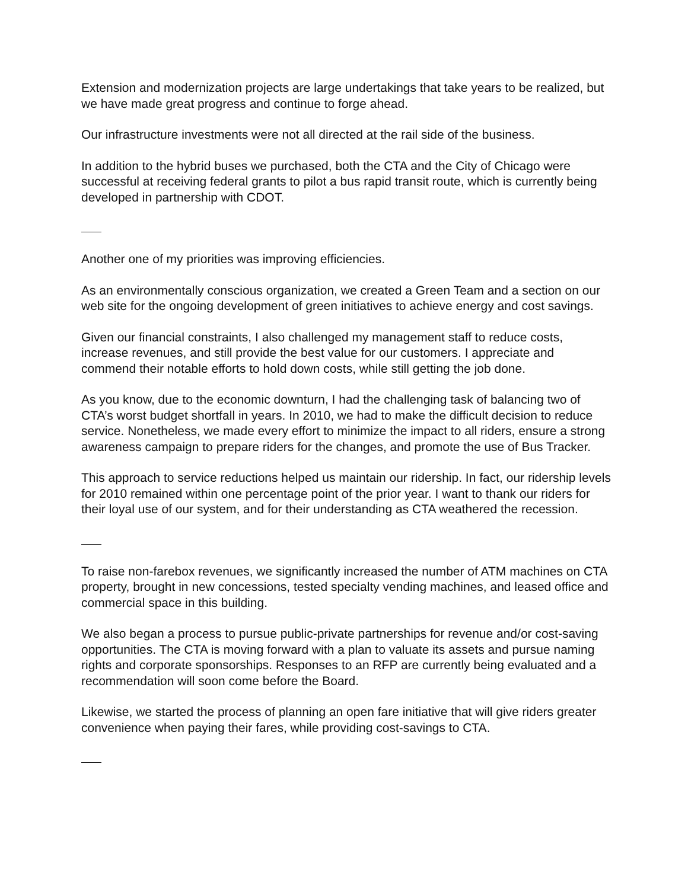Extension and modernization projects are large undertakings that take years to be realized, but we have made great progress and continue to forge ahead.
Our infrastructure investments were not all directed at the rail side of the business.
In addition to the hybrid buses we purchased, both the CTA and the City of Chicago were successful at receiving federal grants to pilot a bus rapid transit route, which is currently being developed in partnership with CDOT.
Another one of my priorities was improving efficiencies.
As an environmentally conscious organization, we created a Green Team and a section on our web site for the ongoing development of green initiatives to achieve energy and cost savings.
Given our financial constraints, I also challenged my management staff to reduce costs, increase revenues, and still provide the best value for our customers. I appreciate and commend their notable efforts to hold down costs, while still getting the job done.
As you know, due to the economic downturn, I had the challenging task of balancing two of CTA’s worst budget shortfall in years. In 2010, we had to make the difficult decision to reduce service. Nonetheless, we made every effort to minimize the impact to all riders, ensure a strong awareness campaign to prepare riders for the changes, and promote the use of Bus Tracker.
This approach to service reductions helped us maintain our ridership. In fact, our ridership levels for 2010 remained within one percentage point of the prior year. I want to thank our riders for their loyal use of our system, and for their understanding as CTA weathered the recession.
To raise non-farebox revenues, we significantly increased the number of ATM machines on CTA property, brought in new concessions, tested specialty vending machines, and leased office and commercial space in this building.
We also began a process to pursue public-private partnerships for revenue and/or cost-saving opportunities. The CTA is moving forward with a plan to valuate its assets and pursue naming rights and corporate sponsorships. Responses to an RFP are currently being evaluated and a recommendation will soon come before the Board.
Likewise, we started the process of planning an open fare initiative that will give riders greater convenience when paying their fares, while providing cost-savings to CTA.